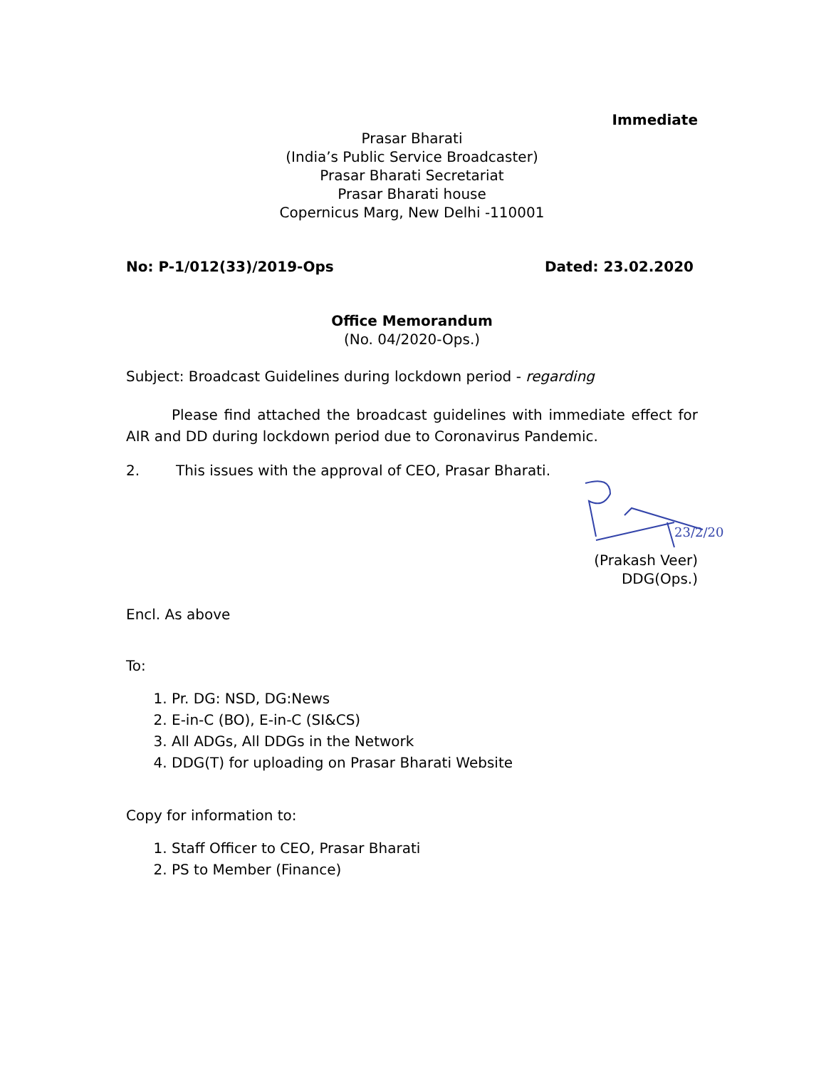Immediate
Prasar Bharati
(India’s Public Service Broadcaster)
Prasar Bharati Secretariat
Prasar Bharati house
Copernicus Marg, New Delhi -110001
No: P-1/012(33)/2019-Ops Dated: 23.02.2020
Office Memorandum
(No. 04/2020-Ops.)
Subject: Broadcast Guidelines during lockdown period - regarding
Please find attached the broadcast guidelines with immediate effect for AIR and DD during lockdown period due to Coronavirus Pandemic.
2. This issues with the approval of CEO, Prasar Bharati.
23/2/20
(Prakash Veer)
DDG(Ops.)
Encl. As above
To:
1. Pr. DG: NSD, DG:News
2. E-in-C (BO), E-in-C (SI&CS)
3. All ADGs, All DDGs in the Network
4. DDG(T) for uploading on Prasar Bharati Website
Copy for information to:
1. Staff Officer to CEO, Prasar Bharati
2. PS to Member (Finance)